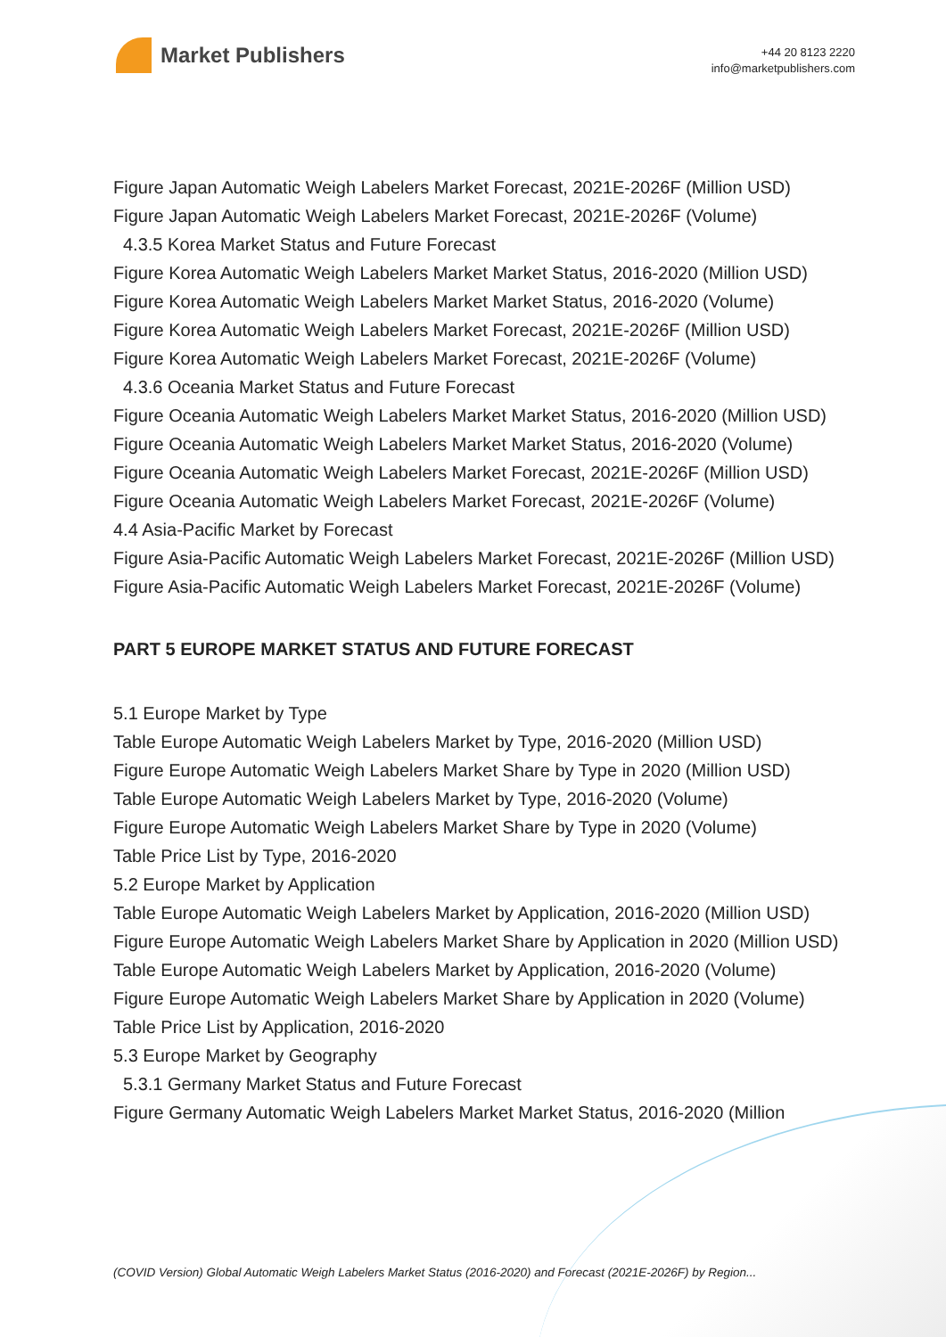Market Publishers
+44 20 8123 2220
info@marketpublishers.com
Figure Japan Automatic Weigh Labelers Market Forecast, 2021E-2026F (Million USD)
Figure Japan Automatic Weigh Labelers Market Forecast, 2021E-2026F (Volume)
4.3.5 Korea Market Status and Future Forecast
Figure Korea Automatic Weigh Labelers Market Market Status, 2016-2020 (Million USD)
Figure Korea Automatic Weigh Labelers Market Market Status, 2016-2020 (Volume)
Figure Korea Automatic Weigh Labelers Market Forecast, 2021E-2026F (Million USD)
Figure Korea Automatic Weigh Labelers Market Forecast, 2021E-2026F (Volume)
4.3.6 Oceania Market Status and Future Forecast
Figure Oceania Automatic Weigh Labelers Market Market Status, 2016-2020 (Million USD)
Figure Oceania Automatic Weigh Labelers Market Market Status, 2016-2020 (Volume)
Figure Oceania Automatic Weigh Labelers Market Forecast, 2021E-2026F (Million USD)
Figure Oceania Automatic Weigh Labelers Market Forecast, 2021E-2026F (Volume)
4.4 Asia-Pacific Market by Forecast
Figure Asia-Pacific Automatic Weigh Labelers Market Forecast, 2021E-2026F (Million USD)
Figure Asia-Pacific Automatic Weigh Labelers Market Forecast, 2021E-2026F (Volume)
PART 5 EUROPE MARKET STATUS AND FUTURE FORECAST
5.1 Europe Market by Type
Table Europe Automatic Weigh Labelers Market by Type, 2016-2020 (Million USD)
Figure Europe Automatic Weigh Labelers Market Share by Type in 2020 (Million USD)
Table Europe Automatic Weigh Labelers Market by Type, 2016-2020 (Volume)
Figure Europe Automatic Weigh Labelers Market Share by Type in 2020 (Volume)
Table Price List by Type, 2016-2020
5.2 Europe Market by Application
Table Europe Automatic Weigh Labelers Market by Application, 2016-2020 (Million USD)
Figure Europe Automatic Weigh Labelers Market Share by Application in 2020 (Million USD)
Table Europe Automatic Weigh Labelers Market by Application, 2016-2020 (Volume)
Figure Europe Automatic Weigh Labelers Market Share by Application in 2020 (Volume)
Table Price List by Application, 2016-2020
5.3 Europe Market by Geography
5.3.1 Germany Market Status and Future Forecast
Figure Germany Automatic Weigh Labelers Market Market Status, 2016-2020 (Million
(COVID Version) Global Automatic Weigh Labelers Market Status (2016-2020) and Forecast (2021E-2026F) by Region...